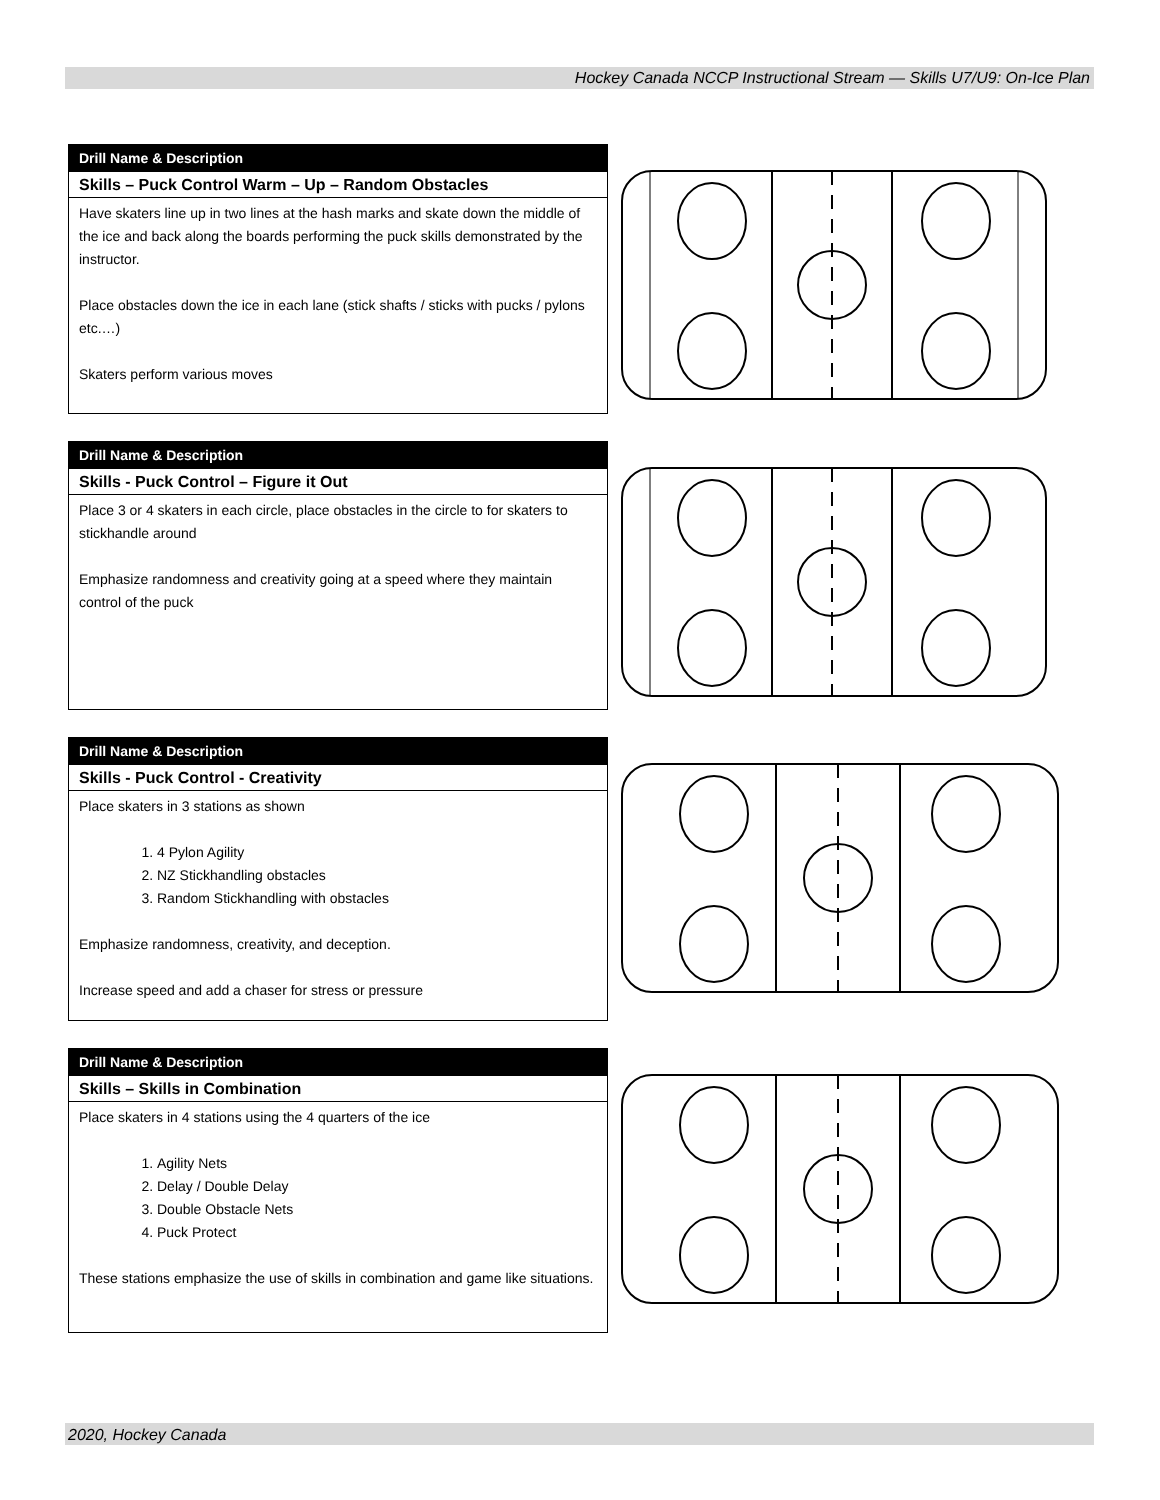Hockey Canada NCCP Instructional Stream — Skills U7/U9: On-Ice Plan
Drill Name & Description
Skills – Puck Control Warm – Up – Random Obstacles
Have skaters line up in two lines at the hash marks and skate down the middle of the ice and back along the boards performing the puck skills demonstrated by the instructor.
Place obstacles down the ice in each lane (stick shafts / sticks with pucks / pylons etc.…)
Skaters perform various moves
Drill Name & Description
Skills - Puck Control – Figure it Out
Place 3 or 4 skaters in each circle, place obstacles in the circle to for skaters to stickhandle around
Emphasize randomness and creativity going at a speed where they maintain control of the puck
Drill Name & Description
Skills - Puck Control - Creativity
Place skaters in 3 stations as shown
1. 4 Pylon Agility
2. NZ Stickhandling obstacles
3. Random Stickhandling with obstacles
Emphasize randomness, creativity, and deception.
Increase speed and add a chaser for stress or pressure
Drill Name & Description
Skills – Skills in Combination
Place skaters in 4 stations using the 4 quarters of the ice
1. Agility Nets
2. Delay / Double Delay
3. Double Obstacle Nets
4. Puck Protect
These stations emphasize the use of skills in combination and game like situations.
2020, Hockey Canada